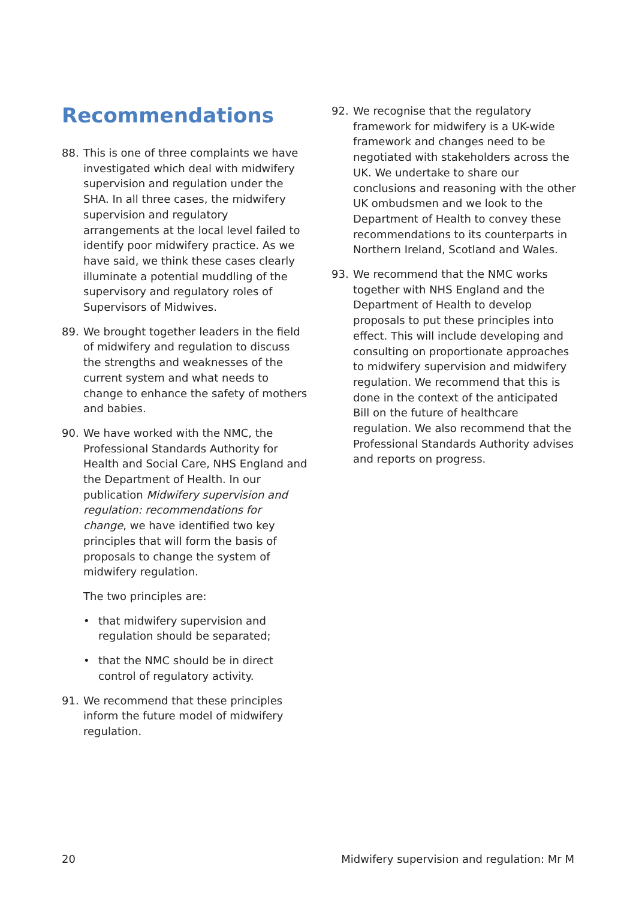Recommendations
88. This is one of three complaints we have investigated which deal with midwifery supervision and regulation under the SHA. In all three cases, the midwifery supervision and regulatory arrangements at the local level failed to identify poor midwifery practice. As we have said, we think these cases clearly illuminate a potential muddling of the supervisory and regulatory roles of Supervisors of Midwives.
89. We brought together leaders in the field of midwifery and regulation to discuss the strengths and weaknesses of the current system and what needs to change to enhance the safety of mothers and babies.
90. We have worked with the NMC, the Professional Standards Authority for Health and Social Care, NHS England and the Department of Health. In our publication Midwifery supervision and regulation: recommendations for change, we have identified two key principles that will form the basis of proposals to change the system of midwifery regulation.
The two principles are:
• that midwifery supervision and regulation should be separated;
• that the NMC should be in direct control of regulatory activity.
91. We recommend that these principles inform the future model of midwifery regulation.
92. We recognise that the regulatory framework for midwifery is a UK-wide framework and changes need to be negotiated with stakeholders across the UK. We undertake to share our conclusions and reasoning with the other UK ombudsmen and we look to the Department of Health to convey these recommendations to its counterparts in Northern Ireland, Scotland and Wales.
93. We recommend that the NMC works together with NHS England and the Department of Health to develop proposals to put these principles into effect. This will include developing and consulting on proportionate approaches to midwifery supervision and midwifery regulation. We recommend that this is done in the context of the anticipated Bill on the future of healthcare regulation. We also recommend that the Professional Standards Authority advises and reports on progress.
20 Midwifery supervision and regulation: Mr M